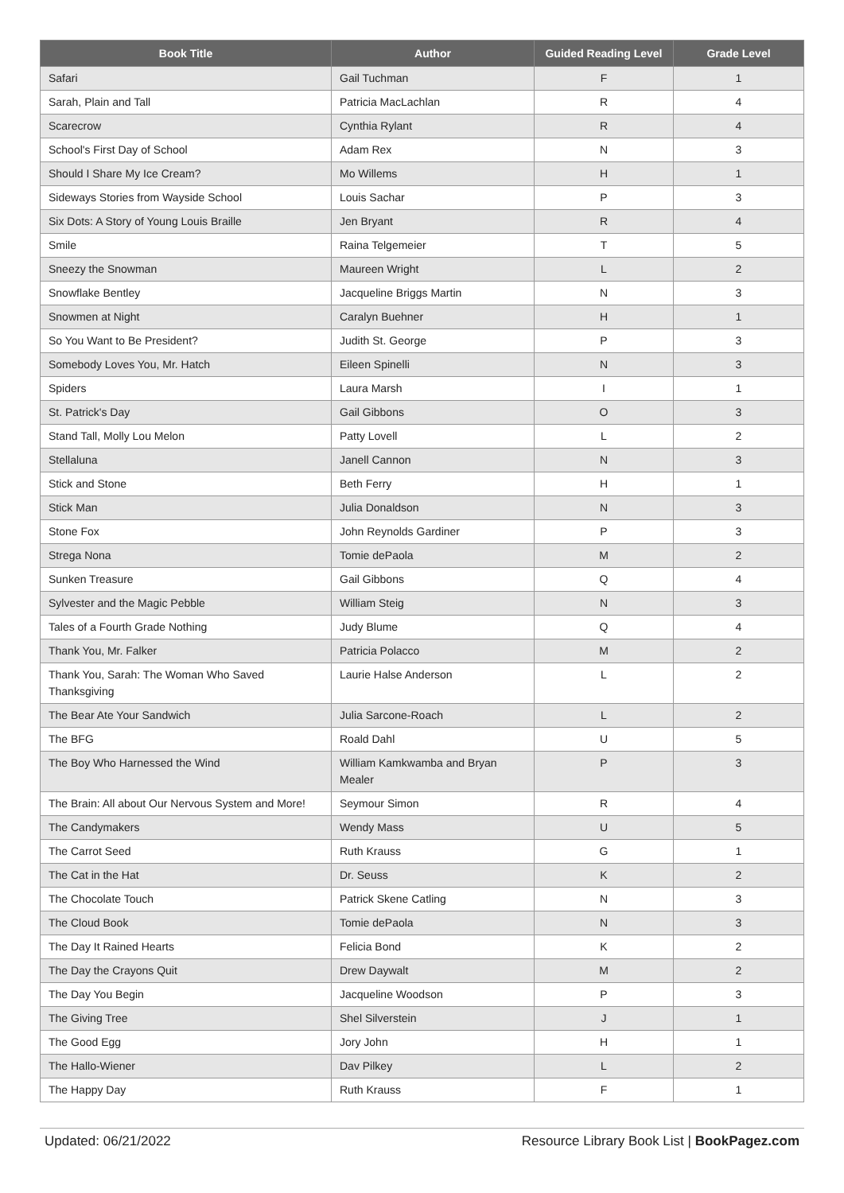| Book Title | Author | Guided Reading Level | Grade Level |
| --- | --- | --- | --- |
| Safari | Gail Tuchman | F | 1 |
| Sarah, Plain and Tall | Patricia MacLachlan | R | 4 |
| Scarecrow | Cynthia Rylant | R | 4 |
| School's First Day of School | Adam Rex | N | 3 |
| Should I Share My Ice Cream? | Mo Willems | H | 1 |
| Sideways Stories from Wayside School | Louis Sachar | P | 3 |
| Six Dots: A Story of Young Louis Braille | Jen Bryant | R | 4 |
| Smile | Raina Telgemeier | T | 5 |
| Sneezy the Snowman | Maureen Wright | L | 2 |
| Snowflake Bentley | Jacqueline Briggs Martin | N | 3 |
| Snowmen at Night | Caralyn Buehner | H | 1 |
| So You Want to Be President? | Judith St. George | P | 3 |
| Somebody Loves You, Mr. Hatch | Eileen Spinelli | N | 3 |
| Spiders | Laura Marsh | I | 1 |
| St. Patrick's Day | Gail Gibbons | O | 3 |
| Stand Tall, Molly Lou Melon | Patty Lovell | L | 2 |
| Stellaluna | Janell Cannon | N | 3 |
| Stick and Stone | Beth Ferry | H | 1 |
| Stick Man | Julia Donaldson | N | 3 |
| Stone Fox | John Reynolds Gardiner | P | 3 |
| Strega Nona | Tomie dePaola | M | 2 |
| Sunken Treasure | Gail Gibbons | Q | 4 |
| Sylvester and the Magic Pebble | William Steig | N | 3 |
| Tales of a Fourth Grade Nothing | Judy Blume | Q | 4 |
| Thank You, Mr. Falker | Patricia Polacco | M | 2 |
| Thank You, Sarah: The Woman Who Saved Thanksgiving | Laurie Halse Anderson | L | 2 |
| The Bear Ate Your Sandwich | Julia Sarcone-Roach | L | 2 |
| The BFG | Roald Dahl | U | 5 |
| The Boy Who Harnessed the Wind | William Kamkwamba and Bryan Mealer | P | 3 |
| The Brain: All about Our Nervous System and More! | Seymour Simon | R | 4 |
| The Candymakers | Wendy Mass | U | 5 |
| The Carrot Seed | Ruth Krauss | G | 1 |
| The Cat in the Hat | Dr. Seuss | K | 2 |
| The Chocolate Touch | Patrick Skene Catling | N | 3 |
| The Cloud Book | Tomie dePaola | N | 3 |
| The Day It Rained Hearts | Felicia Bond | K | 2 |
| The Day the Crayons Quit | Drew Daywalt | M | 2 |
| The Day You Begin | Jacqueline Woodson | P | 3 |
| The Giving Tree | Shel Silverstein | J | 1 |
| The Good Egg | Jory John | H | 1 |
| The Hallo-Wiener | Dav Pilkey | L | 2 |
| The Happy Day | Ruth Krauss | F | 1 |
Updated: 06/21/2022 Resource Library Book List | BookPagez.com